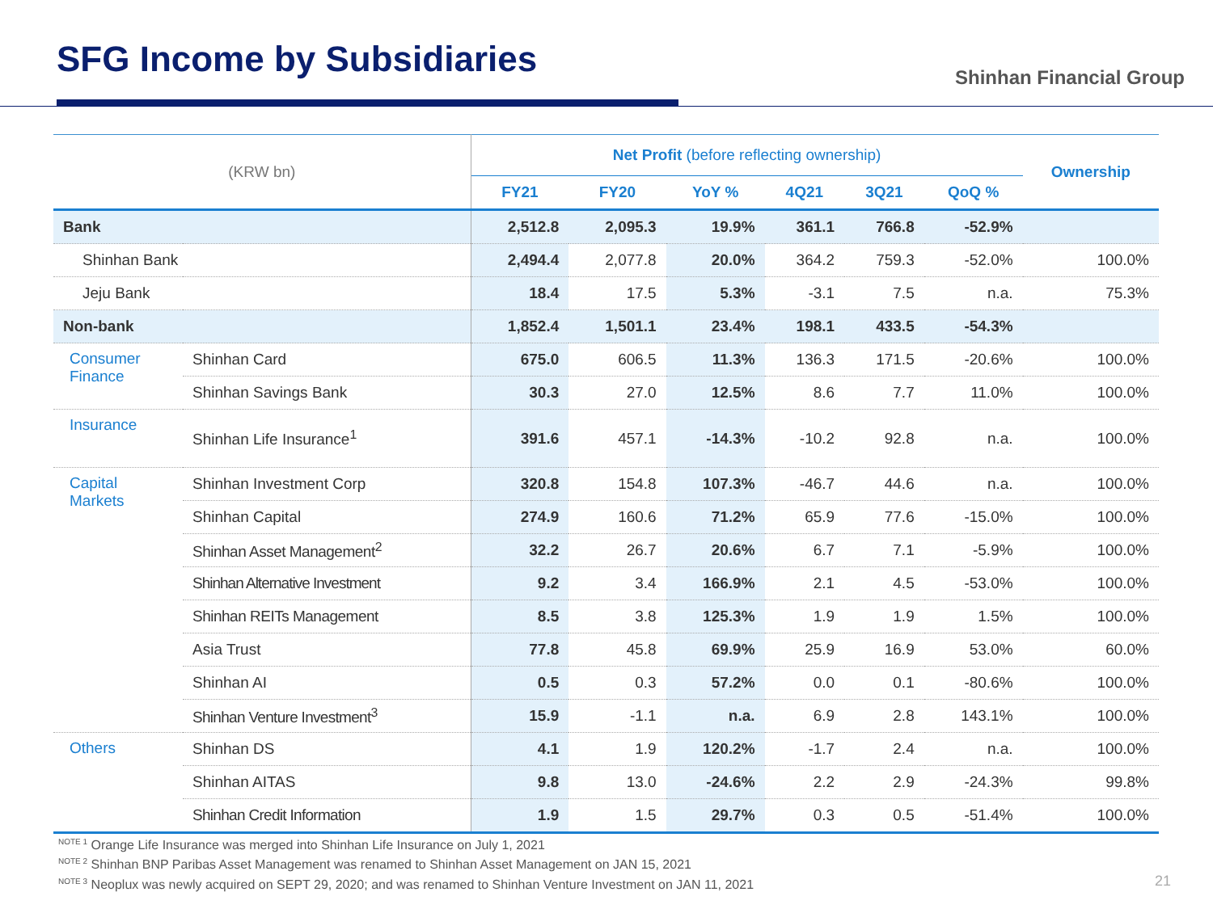SFG Income by Subsidiaries Shinhan Financial Group
| (KRW bn) | | Net Profit (before reflecting ownership) | | | | | | Ownership |
| --- | --- | --- | --- | --- | --- | --- | --- | --- |
| | | FY21 | FY20 | YoY % | 4Q21 | 3Q21 | QoQ % | |
| Bank | | 2,512.8 | 2,095.3 | 19.9% | 361.1 | 766.8 | -52.9% | |
| Shinhan Bank | | 2,494.4 | 2,077.8 | 20.0% | 364.2 | 759.3 | -52.0% | 100.0% |
| Jeju Bank | | 18.4 | 17.5 | 5.3% | -3.1 | 7.5 | n.a. | 75.3% |
| Non-bank | | 1,852.4 | 1,501.1 | 23.4% | 198.1 | 433.5 | -54.3% | |
| Consumer Finance | Shinhan Card | 675.0 | 606.5 | 11.3% | 136.3 | 171.5 | -20.6% | 100.0% |
| | Shinhan Savings Bank | 30.3 | 27.0 | 12.5% | 8.6 | 7.7 | 11.0% | 100.0% |
| Insurance | Shinhan Life Insurance<sup>1</sup> | 391.6 | 457.1 | -14.3% | -10.2 | 92.8 | n.a. | 100.0% |
| Capital Markets | Shinhan Investment Corp | 320.8 | 154.8 | 107.3% | -46.7 | 44.6 | n.a. | 100.0% |
| | Shinhan Capital | 274.9 | 160.6 | 71.2% | 65.9 | 77.6 | -15.0% | 100.0% |
| | Shinhan Asset Management<sup>2</sup> | 32.2 | 26.7 | 20.6% | 6.7 | 7.1 | -5.9% | 100.0% |
| | Shinhan Alternative Investment | 9.2 | 3.4 | 166.9% | 2.1 | 4.5 | -53.0% | 100.0% |
| | Shinhan REITs Management | 8.5 | 3.8 | 125.3% | 1.9 | 1.9 | 1.5% | 100.0% |
| | Asia Trust | 77.8 | 45.8 | 69.9% | 25.9 | 16.9 | 53.0% | 60.0% |
| | Shinhan AI | 0.5 | 0.3 | 57.2% | 0.0 | 0.1 | -80.6% | 100.0% |
| | Shinhan Venture Investment<sup>3</sup> | 15.9 | -1.1 | n.a. | 6.9 | 2.8 | 143.1% | 100.0% |
| Others | Shinhan DS | 4.1 | 1.9 | 120.2% | -1.7 | 2.4 | n.a. | 100.0% |
| | Shinhan AITAS | 9.8 | 13.0 | -24.6% | 2.2 | 2.9 | -24.3% | 99.8% |
| | Shinhan Credit Information | 1.9 | 1.5 | 29.7% | 0.3 | 0.5 | -51.4% | 100.0% |
<sup>NOTE 1</sup> Orange Life Insurance was merged into Shinhan Life Insurance on July 1, 2021
<sup>NOTE 2</sup> Shinhan BNP Paribas Asset Management was renamed to Shinhan Asset Management on JAN 15, 2021
<sup>NOTE 3</sup> Neoplux was newly acquired on SEPT 29, 2020; and was renamed to Shinhan Venture Investment on JAN 11, 2021
21